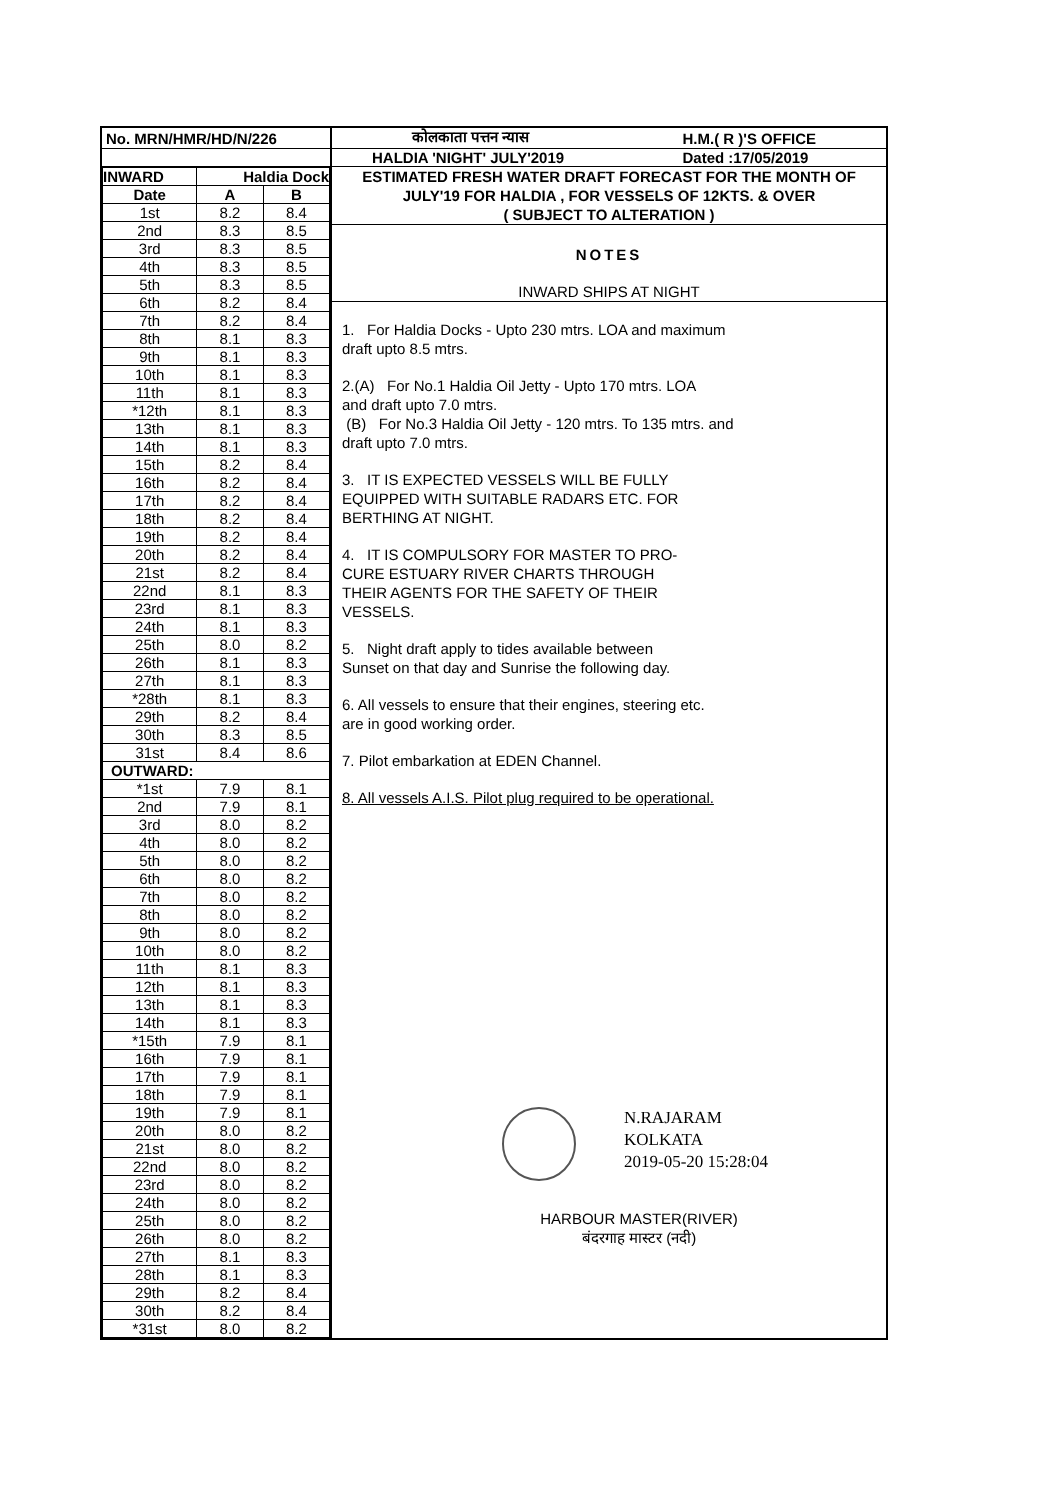| No. MRN/HMR/HD/N/226 | कोलकाता पत्तन न्यास | H.M.( R )'S OFFICE |
| | HALDIA 'NIGHT' JULY'2019 | Dated :17/05/2019 |
| INWARD | Haldia Dock | |
| --- | --- | --- |
| Date | A | B |
| 1st | 8.2 | 8.4 |
| 2nd | 8.3 | 8.5 |
| 3rd | 8.3 | 8.5 |
| 4th | 8.3 | 8.5 |
| 5th | 8.3 | 8.5 |
| 6th | 8.2 | 8.4 |
| 7th | 8.2 | 8.4 |
| 8th | 8.1 | 8.3 |
| 9th | 8.1 | 8.3 |
| 10th | 8.1 | 8.3 |
| 11th | 8.1 | 8.3 |
| *12th | 8.1 | 8.3 |
| 13th | 8.1 | 8.3 |
| 14th | 8.1 | 8.3 |
| 15th | 8.2 | 8.4 |
| 16th | 8.2 | 8.4 |
| 17th | 8.2 | 8.4 |
| 18th | 8.2 | 8.4 |
| 19th | 8.2 | 8.4 |
| 20th | 8.2 | 8.4 |
| 21st | 8.2 | 8.4 |
| 22nd | 8.1 | 8.3 |
| 23rd | 8.1 | 8.3 |
| 24th | 8.1 | 8.3 |
| 25th | 8.0 | 8.2 |
| 26th | 8.1 | 8.3 |
| 27th | 8.1 | 8.3 |
| *28th | 8.1 | 8.3 |
| 29th | 8.2 | 8.4 |
| 30th | 8.3 | 8.5 |
| 31st | 8.4 | 8.6 |
| OUTWARD: | | |
| *1st | 7.9 | 8.1 |
| 2nd | 7.9 | 8.1 |
| 3rd | 8.0 | 8.2 |
| 4th | 8.0 | 8.2 |
| 5th | 8.0 | 8.2 |
| 6th | 8.0 | 8.2 |
| 7th | 8.0 | 8.2 |
| 8th | 8.0 | 8.2 |
| 9th | 8.0 | 8.2 |
| 10th | 8.0 | 8.2 |
| 11th | 8.1 | 8.3 |
| 12th | 8.1 | 8.3 |
| 13th | 8.1 | 8.3 |
| 14th | 8.1 | 8.3 |
| *15th | 7.9 | 8.1 |
| 16th | 7.9 | 8.1 |
| 17th | 7.9 | 8.1 |
| 18th | 7.9 | 8.1 |
| 19th | 7.9 | 8.1 |
| 20th | 8.0 | 8.2 |
| 21st | 8.0 | 8.2 |
| 22nd | 8.0 | 8.2 |
| 23rd | 8.0 | 8.2 |
| 24th | 8.0 | 8.2 |
| 25th | 8.0 | 8.2 |
| 26th | 8.0 | 8.2 |
| 27th | 8.1 | 8.3 |
| 28th | 8.1 | 8.3 |
| 29th | 8.2 | 8.4 |
| 30th | 8.2 | 8.4 |
| *31st | 8.0 | 8.2 |
ESTIMATED FRESH WATER DRAFT FORECAST FOR THE MONTH OF
JULY'19 FOR HALDIA , FOR VESSELS OF 12KTS. & OVER
( SUBJECT TO ALTERATION )
NOTES
INWARD SHIPS AT NIGHT
1. For Haldia Docks - Upto 230 mtrs. LOA and maximum
draft upto 8.5 mtrs.
2.(A) For No.1 Haldia Oil Jetty - Upto 170 mtrs. LOA
and draft upto 7.0 mtrs.
(B) For No.3 Haldia Oil Jetty - 120 mtrs. To 135 mtrs. and
draft upto 7.0 mtrs.
3. IT IS EXPECTED VESSELS WILL BE FULLY
EQUIPPED WITH SUITABLE RADARS ETC. FOR
BERTHING AT NIGHT.
4. IT IS COMPULSORY FOR MASTER TO PRO-
CURE ESTUARY RIVER CHARTS THROUGH
THEIR AGENTS FOR THE SAFETY OF THEIR
VESSELS.
5. Night draft apply to tides available between
Sunset on that day and Sunrise the following day.
6. All vessels to ensure that their engines, steering etc.
are in good working order.
7. Pilot embarkation at EDEN Channel.
8. All vessels A.I.S. Pilot plug required to be operational.
N.RAJARAM
KOLKATA
2019-05-20 15:28:04
HARBOUR MASTER(RIVER)
बंदरगाह मास्टर (नदी)